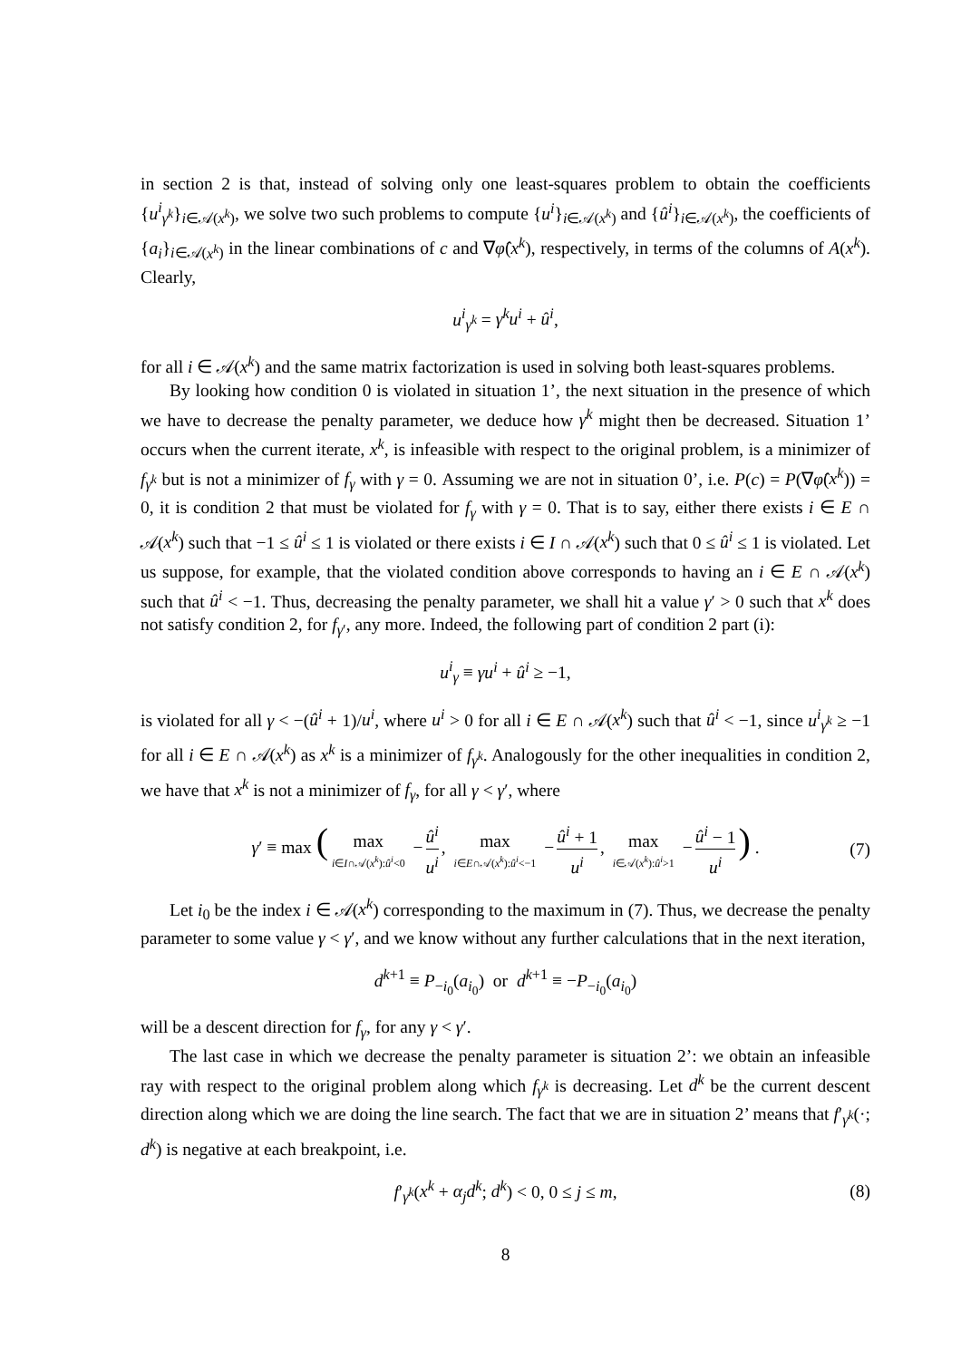in section 2 is that, instead of solving only one least-squares problem to obtain the coefficients {u<sup>i</sup><sub>γ<sup>k</sup></sub>}<sub>i∈𝒜(x<sup>k</sup>)</sub>, we solve two such problems to compute {u<sup>i</sup>}<sub>i∈𝒜(x<sup>k</sup>)</sub> and {û<sup>i</sup>}<sub>i∈𝒜(x<sup>k</sup>)</sub>, the coefficients of {a<sub>i</sub>}<sub>i∈𝒜(x<sup>k</sup>)</sub> in the linear combinations of c and ∇φ̂(x<sup>k</sup>), respectively, in terms of the columns of A(x<sup>k</sup>). Clearly,
u<sup>i</sup><sub>γ<sup>k</sup></sub> = γ<sup>k</sup>u<sup>i</sup> + û<sup>i</sup>,
for all i ∈ 𝒜(x<sup>k</sup>) and the same matrix factorization is used in solving both least-squares problems.
By looking how condition 0 is violated in situation 1’, the next situation in the presence of which we have to decrease the penalty parameter, we deduce how γ<sup>k</sup> might then be decreased. Situation 1’ occurs when the current iterate, x<sup>k</sup>, is infeasible with respect to the original problem, is a minimizer of f<sub>γ<sup>k</sup></sub> but is not a minimizer of f<sub>γ</sub> with γ = 0. Assuming we are not in situation 0’, i.e. P(c) = P(∇φ̂(x<sup>k</sup>)) = 0, it is condition 2 that must be violated for f<sub>γ</sub> with γ = 0. That is to say, either there exists i ∈ E ∩ 𝒜(x<sup>k</sup>) such that −1 ≤ û<sup>i</sup> ≤ 1 is violated or there exists i ∈ I ∩ 𝒜(x<sup>k</sup>) such that 0 ≤ û<sup>i</sup> ≤ 1 is violated. Let us suppose, for example, that the violated condition above corresponds to having an i ∈ E ∩ 𝒜(x<sup>k</sup>) such that û<sup>i</sup> < −1. Thus, decreasing the penalty parameter, we shall hit a value γ′ > 0 such that x<sup>k</sup> does not satisfy condition 2, for f<sub>γ′</sub>, any more. Indeed, the following part of condition 2 part (i):
u<sup>i</sup><sub>γ</sub> ≡ γu<sup>i</sup> + û<sup>i</sup> ≥ −1,
is violated for all γ < −(û<sup>i</sup> + 1)/u<sup>i</sup>, where u<sup>i</sup> > 0 for all i ∈ E ∩ 𝒜(x<sup>k</sup>) such that û<sup>i</sup> < −1, since u<sup>i</sup><sub>γ<sup>k</sup></sub> ≥ −1 for all i ∈ E ∩ 𝒜(x<sup>k</sup>) as x<sup>k</sup> is a minimizer of f<sub>γ<sup>k</sup></sub>. Analogously for the other inequalities in condition 2, we have that x<sup>k</sup> is not a minimizer of f<sub>γ</sub>, for all γ < γ′, where
γ′ ≡ max (max i∈I∩𝒜(x<sup>k</sup>):û<sup>i</sup><0 − û<sup>i</sup> u<sup>i</sup>, max i∈E∩𝒜(x<sup>k</sup>):û<sup>i</sup><−1 − û<sup>i</sup> + 1 u<sup>i</sup>, max i∈𝒜(x<sup>k</sup>):û<sup>i</sup>>1 − û<sup>i</sup> − 1 u<sup>i</sup>) . (7)
Let i<sub>0</sub> be the index i ∈ 𝒜(x<sup>k</sup>) corresponding to the maximum in (7). Thus, we decrease the penalty parameter to some value γ < γ′, and we know without any further calculations that in the next iteration,
d<sup>k+1</sup> ≡ P<sub>−i<sub>0</sub></sub>(a<sub>i<sub>0</sub></sub>) or d<sup>k+1</sup> ≡ −P<sub>−i<sub>0</sub></sub>(a<sub>i<sub>0</sub></sub>)
will be a descent direction for f<sub>γ</sub>, for any γ < γ′.
The last case in which we decrease the penalty parameter is situation 2’: we obtain an infeasible ray with respect to the original problem along which f<sub>γ<sup>k</sup></sub> is decreasing. Let d<sup>k</sup> be the current descent direction along which we are doing the line search. The fact that we are in situation 2’ means that f′<sub>γ<sup>k</sup></sub>(·; d<sup>k</sup>) is negative at each breakpoint, i.e.
f′<sub>γ<sup>k</sup></sub>(x<sup>k</sup> + α<sub>j</sub>d<sup>k</sup>; d<sup>k</sup>) < 0, 0 ≤ j ≤ m, (8)
8